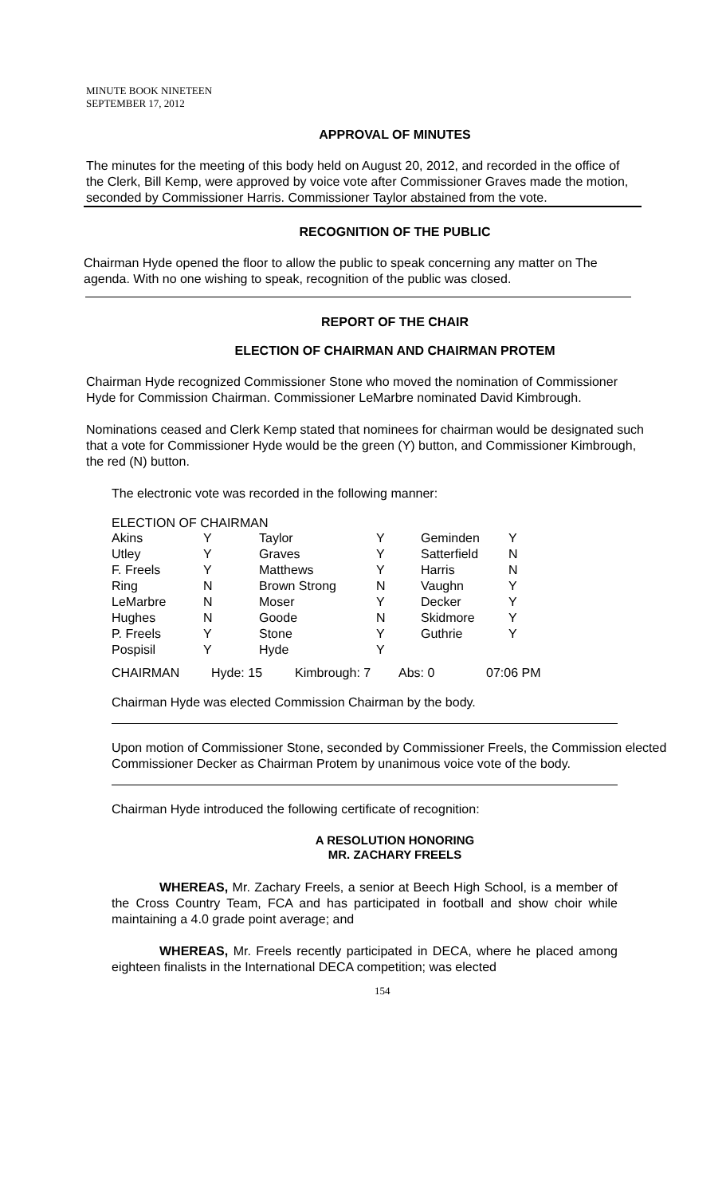MINUTE BOOK NINETEEN
SEPTEMBER 17, 2012
APPROVAL OF MINUTES
The minutes for the meeting of this body held on August 20, 2012, and recorded in the office of the Clerk, Bill Kemp, were approved by voice vote after Commissioner Graves made the motion, seconded by Commissioner Harris. Commissioner Taylor abstained from the vote.
RECOGNITION OF THE PUBLIC
Chairman Hyde opened the floor to allow the public to speak concerning any matter on The agenda. With no one wishing to speak, recognition of the public was closed.
REPORT OF THE CHAIR
ELECTION OF CHAIRMAN AND CHAIRMAN PROTEM
Chairman Hyde recognized Commissioner Stone who moved the nomination of Commissioner Hyde for Commission Chairman. Commissioner LeMarbre nominated David Kimbrough.
Nominations ceased and Clerk Kemp stated that nominees for chairman would be designated such that a vote for Commissioner Hyde would be the green (Y) button, and Commissioner Kimbrough, the red (N) button.
The electronic vote was recorded in the following manner:
ELECTION OF CHAIRMAN
| Akins | Y | Taylor | Y | Geminden | Y |
| Utley | Y | Graves | Y | Satterfield | N |
| F. Freels | Y | Matthews | Y | Harris | N |
| Ring | N | Brown Strong | N | Vaughn | Y |
| LeMarbre | N | Moser | Y | Decker | Y |
| Hughes | N | Goode | N | Skidmore | Y |
| P. Freels | Y | Stone | Y | Guthrie | Y |
| Pospisil | Y | Hyde | Y | | |
CHAIRMAN Hyde: 15 Kimbrough: 7 Abs: 0 07:06 PM
Chairman Hyde was elected Commission Chairman by the body.
Upon motion of Commissioner Stone, seconded by Commissioner Freels, the Commission elected Commissioner Decker as Chairman Protem by unanimous voice vote of the body.
Chairman Hyde introduced the following certificate of recognition:
A RESOLUTION HONORING
MR. ZACHARY FREELS
WHEREAS, Mr. Zachary Freels, a senior at Beech High School, is a member of the Cross Country Team, FCA and has participated in football and show choir while maintaining a 4.0 grade point average; and
WHEREAS, Mr. Freels recently participated in DECA, where he placed among eighteen finalists in the International DECA competition; was elected
154